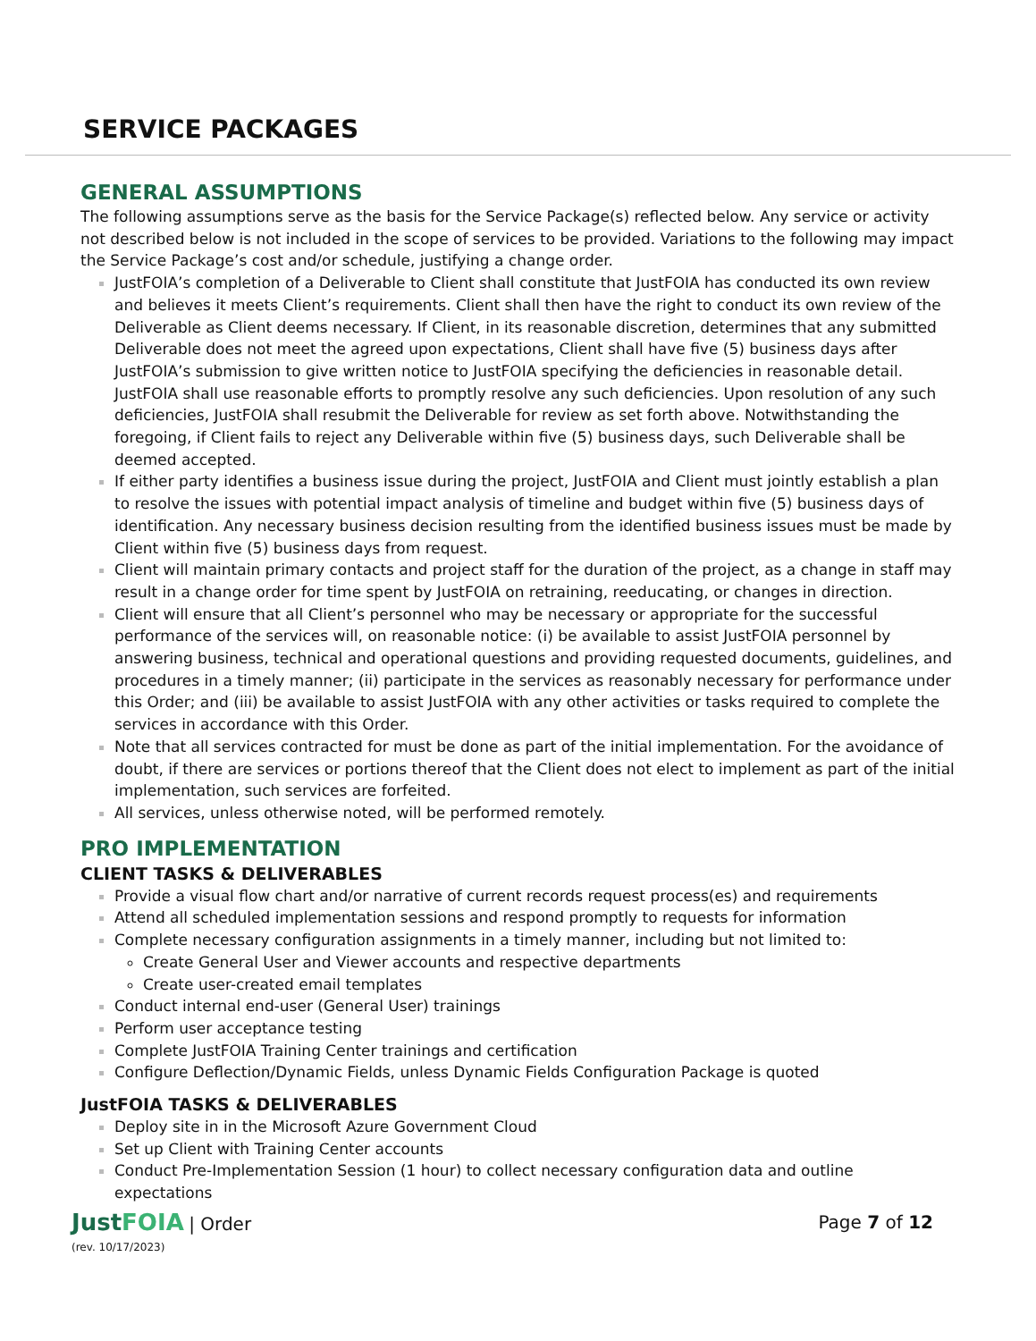SERVICE PACKAGES
GENERAL ASSUMPTIONS
The following assumptions serve as the basis for the Service Package(s) reflected below. Any service or activity not described below is not included in the scope of services to be provided. Variations to the following may impact the Service Package’s cost and/or schedule, justifying a change order.
JustFOIA’s completion of a Deliverable to Client shall constitute that JustFOIA has conducted its own review and believes it meets Client’s requirements. Client shall then have the right to conduct its own review of the Deliverable as Client deems necessary. If Client, in its reasonable discretion, determines that any submitted Deliverable does not meet the agreed upon expectations, Client shall have five (5) business days after JustFOIA’s submission to give written notice to JustFOIA specifying the deficiencies in reasonable detail. JustFOIA shall use reasonable efforts to promptly resolve any such deficiencies. Upon resolution of any such deficiencies, JustFOIA shall resubmit the Deliverable for review as set forth above. Notwithstanding the foregoing, if Client fails to reject any Deliverable within five (5) business days, such Deliverable shall be deemed accepted.
If either party identifies a business issue during the project, JustFOIA and Client must jointly establish a plan to resolve the issues with potential impact analysis of timeline and budget within five (5) business days of identification. Any necessary business decision resulting from the identified business issues must be made by Client within five (5) business days from request.
Client will maintain primary contacts and project staff for the duration of the project, as a change in staff may result in a change order for time spent by JustFOIA on retraining, reeducating, or changes in direction.
Client will ensure that all Client’s personnel who may be necessary or appropriate for the successful performance of the services will, on reasonable notice: (i) be available to assist JustFOIA personnel by answering business, technical and operational questions and providing requested documents, guidelines, and procedures in a timely manner; (ii) participate in the services as reasonably necessary for performance under this Order; and (iii) be available to assist JustFOIA with any other activities or tasks required to complete the services in accordance with this Order.
Note that all services contracted for must be done as part of the initial implementation. For the avoidance of doubt, if there are services or portions thereof that the Client does not elect to implement as part of the initial implementation, such services are forfeited.
All services, unless otherwise noted, will be performed remotely.
PRO IMPLEMENTATION
CLIENT TASKS & DELIVERABLES
Provide a visual flow chart and/or narrative of current records request process(es) and requirements
Attend all scheduled implementation sessions and respond promptly to requests for information
Complete necessary configuration assignments in a timely manner, including but not limited to:
Create General User and Viewer accounts and respective departments
Create user-created email templates
Conduct internal end-user (General User) trainings
Perform user acceptance testing
Complete JustFOIA Training Center trainings and certification
Configure Deflection/Dynamic Fields, unless Dynamic Fields Configuration Package is quoted
JustFOIA TASKS & DELIVERABLES
Deploy site in in the Microsoft Azure Government Cloud
Set up Client with Training Center accounts
Conduct Pre-Implementation Session (1 hour) to collect necessary configuration data and outline expectations
JustFOIA | Order
(rev. 10/17/2023)
Page 7 of 12